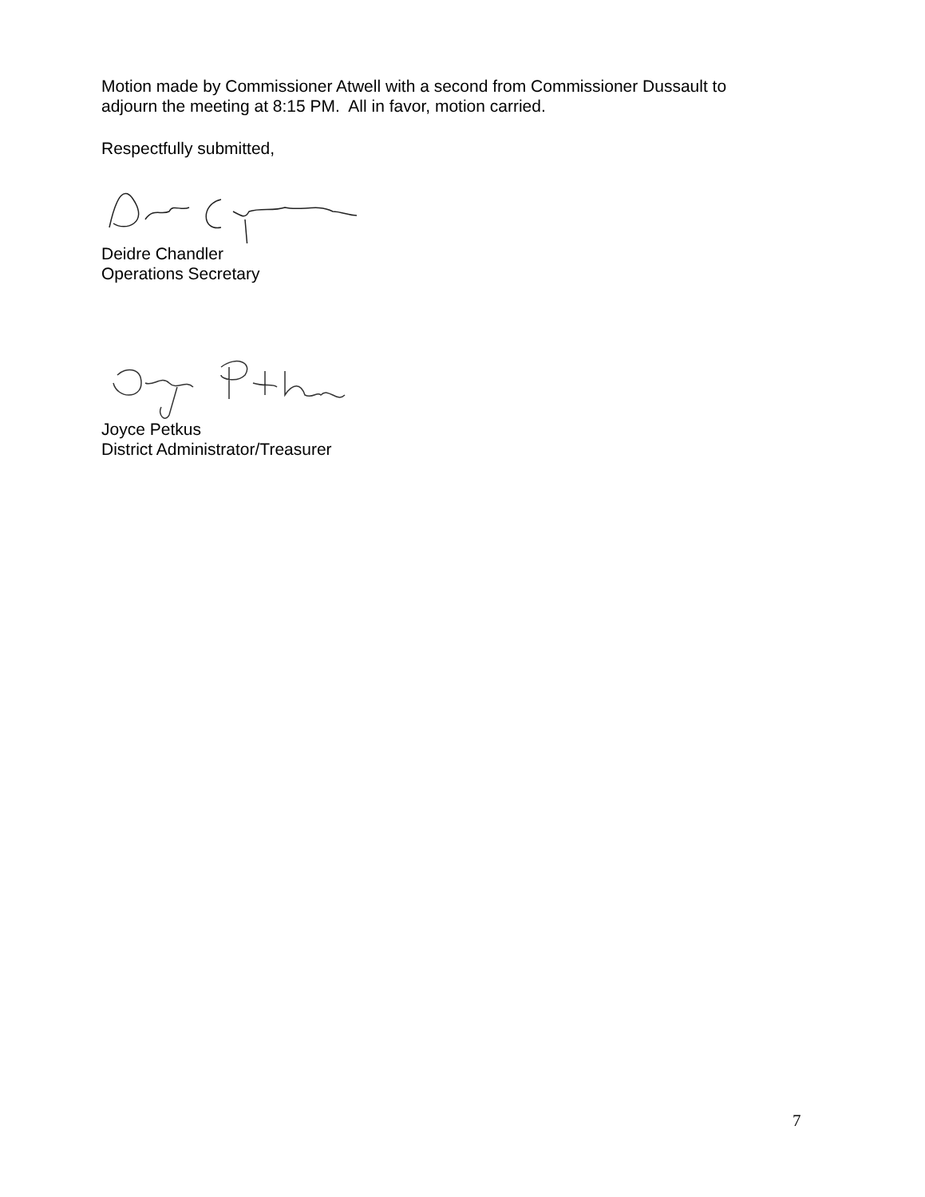Motion made by Commissioner Atwell with a second from Commissioner Dussault to
adjourn the meeting at 8:15 PM. All in favor, motion carried.
Respectfully submitted,
Deidre Chandler
Operations Secretary
Joyce Petkus
District Administrator/Treasurer
7